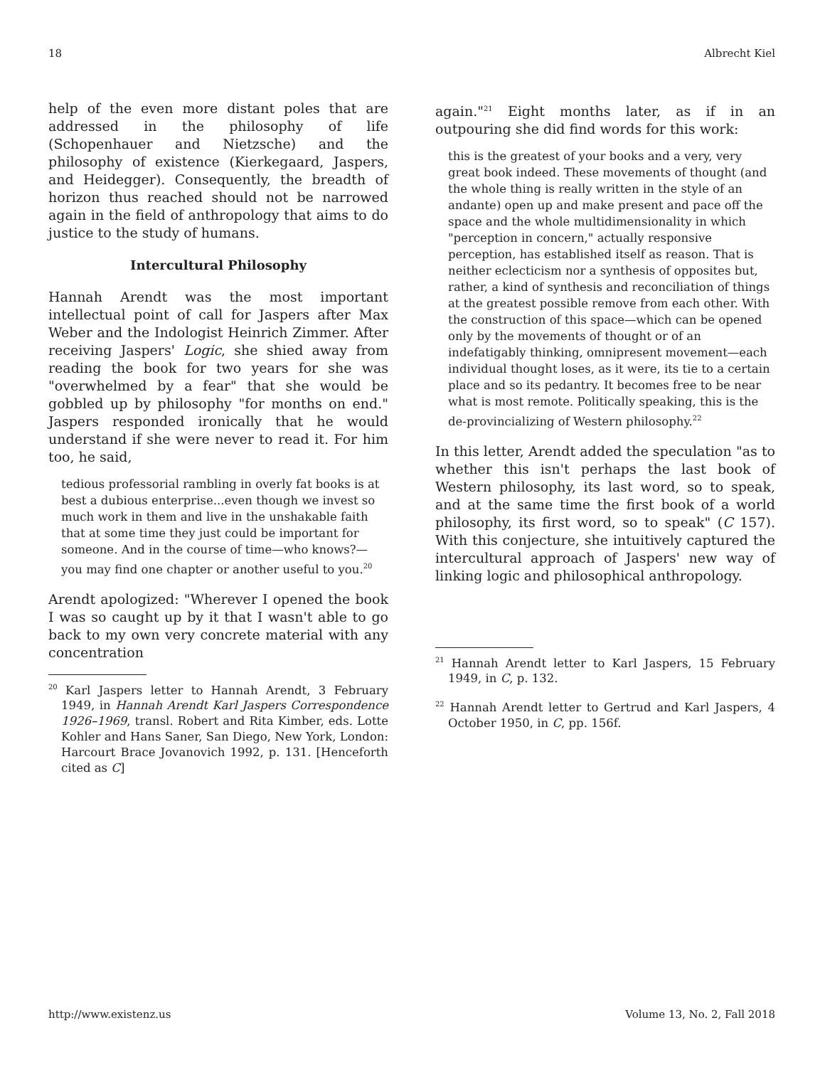18 Albrecht Kiel
help of the even more distant poles that are addressed in the philosophy of life (Schopenhauer and Nietzsche) and the philosophy of existence (Kierkegaard, Jaspers, and Heidegger). Consequently, the breadth of horizon thus reached should not be narrowed again in the field of anthropology that aims to do justice to the study of humans.
Intercultural Philosophy
Hannah Arendt was the most important intellectual point of call for Jaspers after Max Weber and the Indologist Heinrich Zimmer. After receiving Jaspers' Logic, she shied away from reading the book for two years for she was "overwhelmed by a fear" that she would be gobbled up by philosophy "for months on end." Jaspers responded ironically that he would understand if she were never to read it. For him too, he said,
tedious professorial rambling in overly fat books is at best a dubious enterprise...even though we invest so much work in them and live in the unshakable faith that at some time they just could be important for someone. And in the course of time—who knows?—you may find one chapter or another useful to you.<sup>20</sup>
Arendt apologized: "Wherever I opened the book I was so caught up by it that I wasn't able to go back to my own very concrete material with any concentration
<sup>20</sup> Karl Jaspers letter to Hannah Arendt, 3 February 1949, in Hannah Arendt Karl Jaspers Correspondence 1926–1969, transl. Robert and Rita Kimber, eds. Lotte Kohler and Hans Saner, San Diego, New York, London: Harcourt Brace Jovanovich 1992, p. 131. [Henceforth cited as C]
again."<sup>21</sup> Eight months later, as if in an outpouring she did find words for this work:
this is the greatest of your books and a very, very great book indeed. These movements of thought (and the whole thing is really written in the style of an andante) open up and make present and pace off the space and the whole multidimensionality in which "perception in concern," actually responsive perception, has established itself as reason. That is neither eclecticism nor a synthesis of opposites but, rather, a kind of synthesis and reconciliation of things at the greatest possible remove from each other. With the construction of this space—which can be opened only by the movements of thought or of an indefatigably thinking, omnipresent movement—each individual thought loses, as it were, its tie to a certain place and so its pedantry. It becomes free to be near what is most remote. Politically speaking, this is the de-provincializing of Western philosophy.<sup>22</sup>
In this letter, Arendt added the speculation "as to whether this isn't perhaps the last book of Western philosophy, its last word, so to speak, and at the same time the first book of a world philosophy, its first word, so to speak" (C 157). With this conjecture, she intuitively captured the intercultural approach of Jaspers' new way of linking logic and philosophical anthropology.
<sup>21</sup> Hannah Arendt letter to Karl Jaspers, 15 February 1949, in C, p. 132.
<sup>22</sup> Hannah Arendt letter to Gertrud and Karl Jaspers, 4 October 1950, in C, pp. 156f.
http://www.existenz.us Volume 13, No. 2, Fall 2018